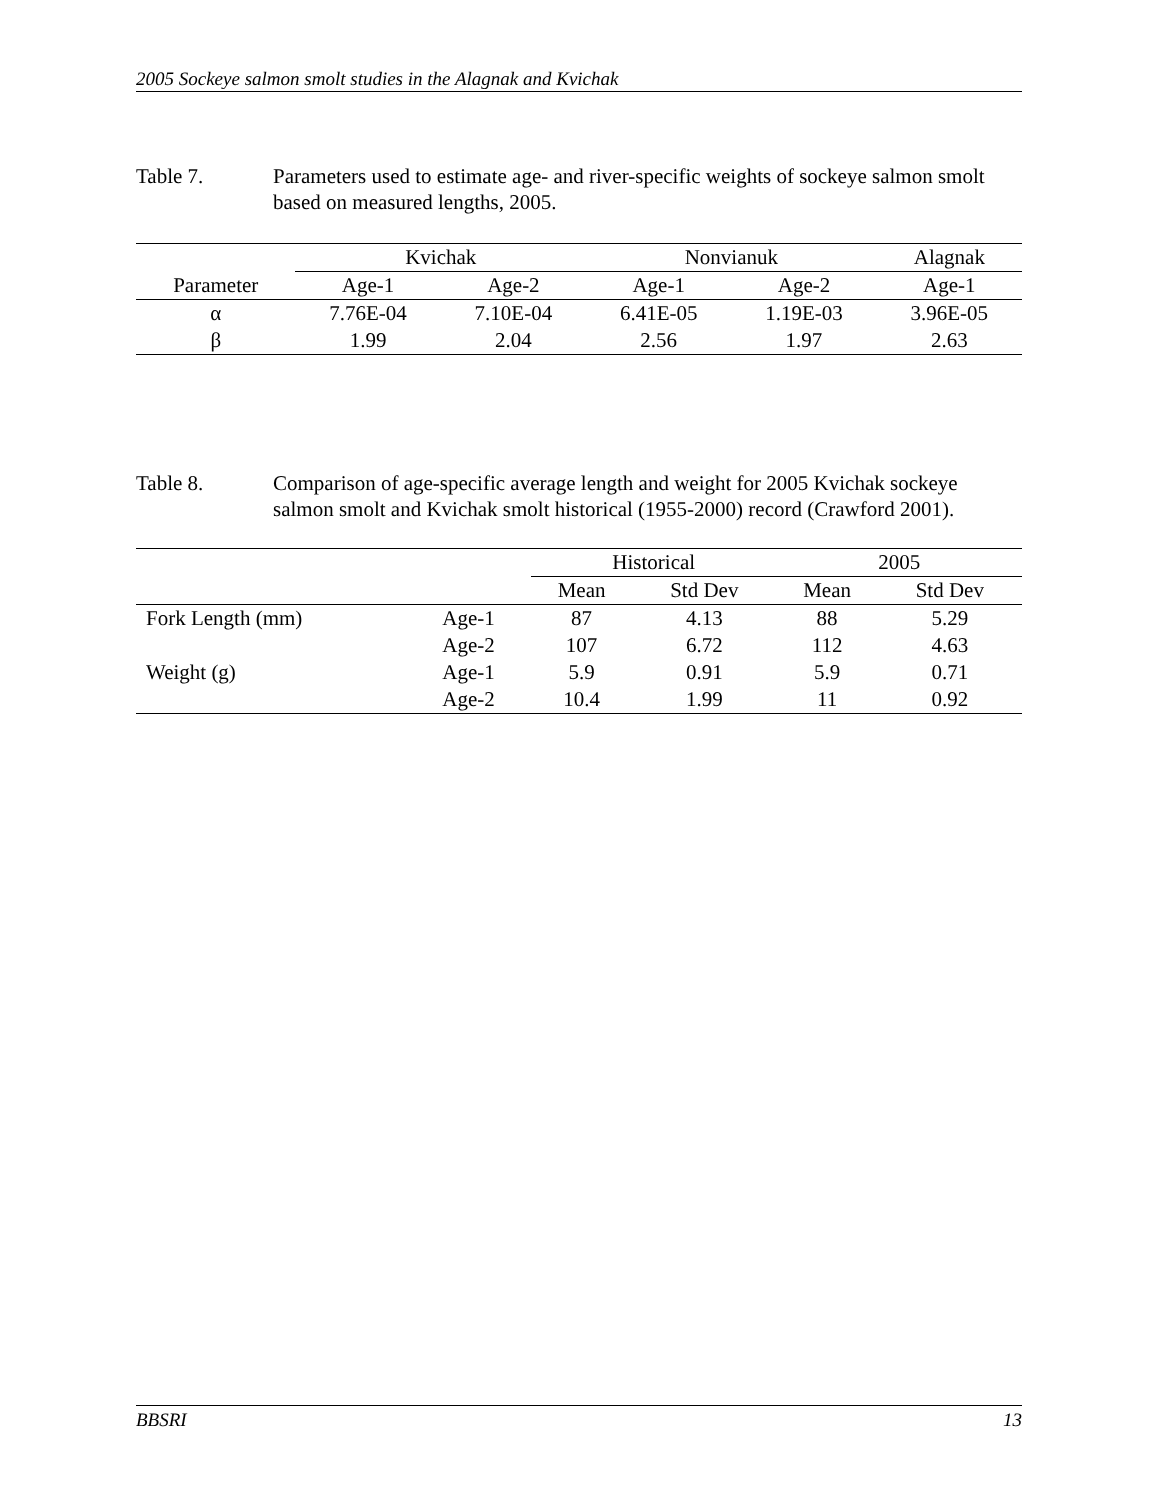2005 Sockeye salmon smolt studies in the Alagnak and Kvichak
Table 7. Parameters used to estimate age- and river-specific weights of sockeye salmon smolt based on measured lengths, 2005.
| | Kvichak | | Nonvianuk | | Alagnak |
| --- | --- | --- | --- | --- | --- |
| Parameter | Age-1 | Age-2 | Age-1 | Age-2 | Age-1 |
| α | 7.76E-04 | 7.10E-04 | 6.41E-05 | 1.19E-03 | 3.96E-05 |
| β | 1.99 | 2.04 | 2.56 | 1.97 | 2.63 |
Table 8. Comparison of age-specific average length and weight for 2005 Kvichak sockeye salmon smolt and Kvichak smolt historical (1955-2000) record (Crawford 2001).
| | | Historical | | 2005 | |
| --- | --- | --- | --- | --- | --- |
| | | Mean | Std Dev | Mean | Std Dev |
| Fork Length (mm) | Age-1 | 87 | 4.13 | 88 | 5.29 |
| | Age-2 | 107 | 6.72 | 112 | 4.63 |
| Weight (g) | Age-1 | 5.9 | 0.91 | 5.9 | 0.71 |
| | Age-2 | 10.4 | 1.99 | 11 | 0.92 |
BBSRI 13